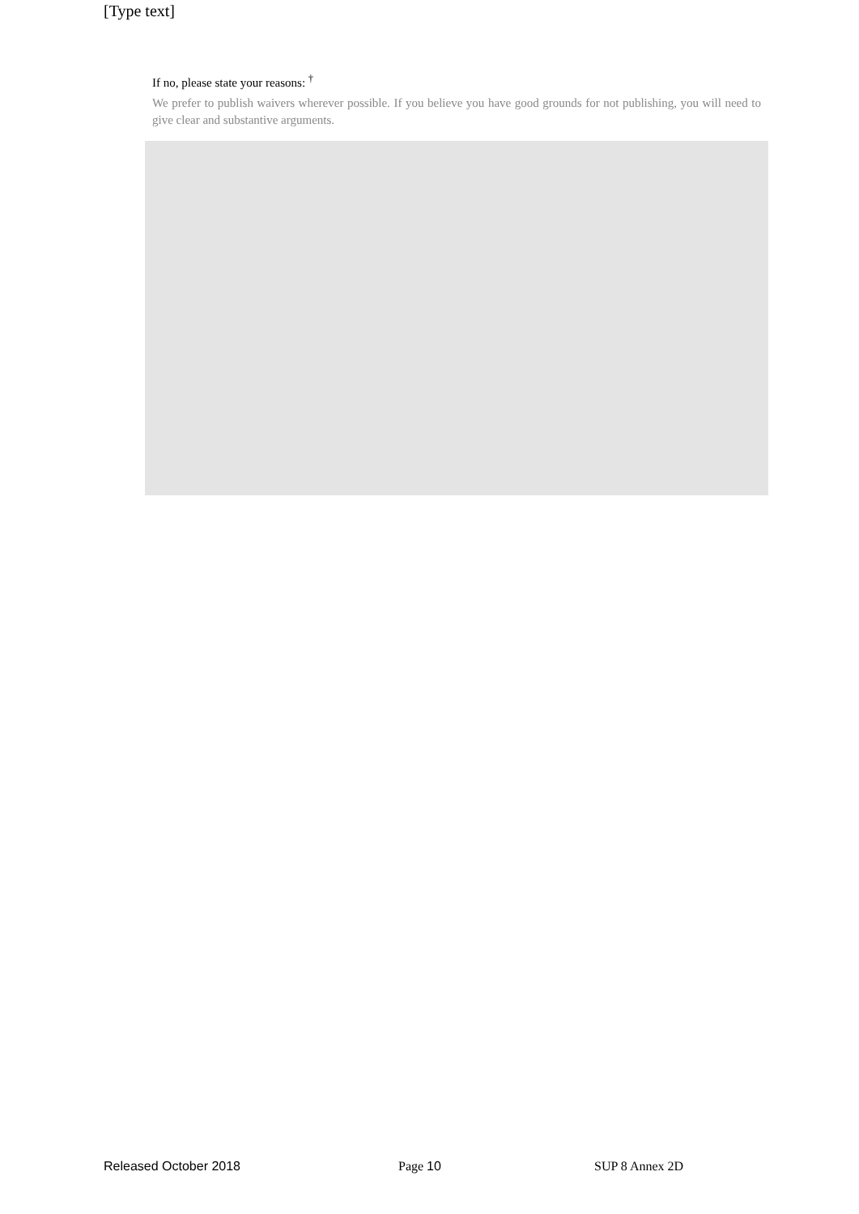[Type text]
If no, please state your reasons: <sup>†</sup>
We prefer to publish waivers wherever possible. If you believe you have good grounds for not publishing, you will need to give clear and substantive arguments.
Released October 2018 Page 10 SUP 8 Annex 2D